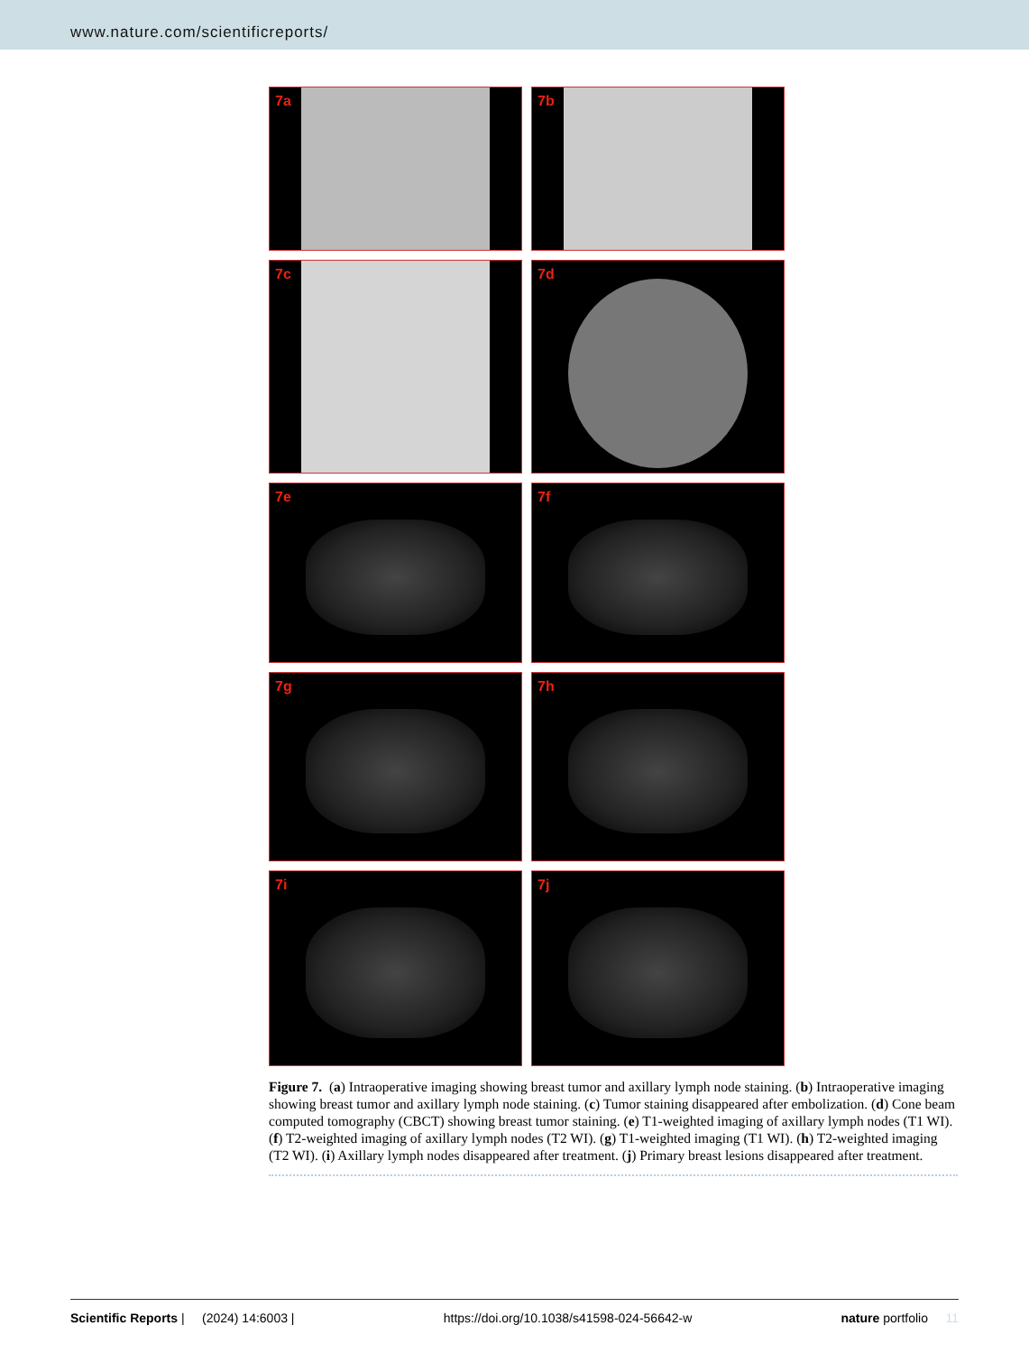www.nature.com/scientificreports/
7a
7b
7c
7d
7e
7f
7g
7h
7i
7j
Figure 7. (a) Intraoperative imaging showing breast tumor and axillary lymph node staining. (b) Intraoperative imaging showing breast tumor and axillary lymph node staining. (c) Tumor staining disappeared after embolization. (d) Cone beam computed tomography (CBCT) showing breast tumor staining. (e) T1-weighted imaging of axillary lymph nodes (T1 WI). (f) T2-weighted imaging of axillary lymph nodes (T2 WI). (g) T1-weighted imaging (T1 WI). (h) T2-weighted imaging (T2 WI). (i) Axillary lymph nodes disappeared after treatment. (j) Primary breast lesions disappeared after treatment.
Scientific Reports | (2024) 14:6003 | https://doi.org/10.1038/s41598-024-56642-w nature portfolio 11